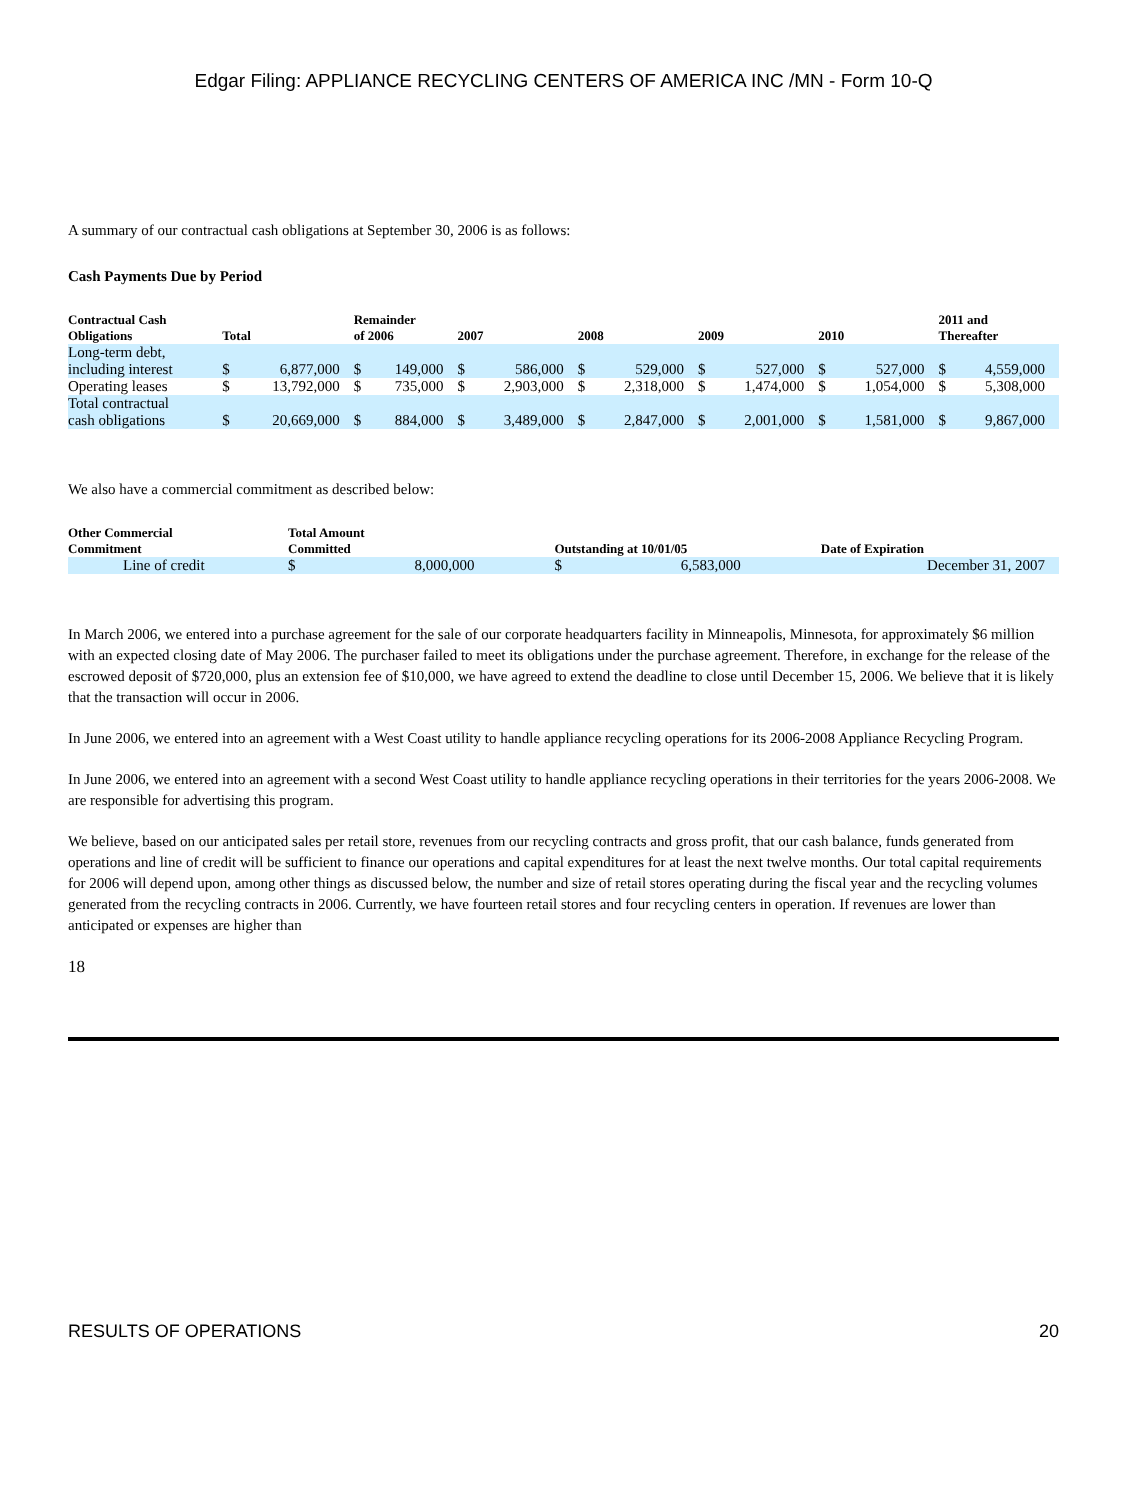Edgar Filing: APPLIANCE RECYCLING CENTERS OF AMERICA INC /MN - Form 10-Q
A summary of our contractual cash obligations at September 30, 2006 is as follows:
Cash Payments Due by Period
| Contractual Cash Obligations | Total | | Remainder of 2006 | | 2007 | | 2008 | | 2009 | | 2010 | | 2011 and Thereafter | |
| --- | --- | --- | --- | --- | --- | --- | --- | --- | --- | --- | --- | --- | --- | --- |
| Long-term debt, including interest | $ | 6,877,000 | $ | 149,000 | $ | 586,000 | $ | 529,000 | $ | 527,000 | $ | 527,000 | $ | 4,559,000 |
| Operating leases | $ | 13,792,000 | $ | 735,000 | $ | 2,903,000 | $ | 2,318,000 | $ | 1,474,000 | $ | 1,054,000 | $ | 5,308,000 |
| Total contractual cash obligations | $ | 20,669,000 | $ | 884,000 | $ | 3,489,000 | $ | 2,847,000 | $ | 2,001,000 | $ | 1,581,000 | $ | 9,867,000 |
We also have a commercial commitment as described below:
| Other Commercial Commitment | Total Amount Committed | | Outstanding at 10/01/05 | | Date of Expiration |
| --- | --- | --- | --- | --- | --- |
| Line of credit | $ | 8,000,000 | $ | 6,583,000 | December 31, 2007 |
In March 2006, we entered into a purchase agreement for the sale of our corporate headquarters facility in Minneapolis, Minnesota, for approximately $6 million with an expected closing date of May 2006. The purchaser failed to meet its obligations under the purchase agreement. Therefore, in exchange for the release of the escrowed deposit of $720,000, plus an extension fee of $10,000, we have agreed to extend the deadline to close until December 15, 2006. We believe that it is likely that the transaction will occur in 2006.
In June 2006, we entered into an agreement with a West Coast utility to handle appliance recycling operations for its 2006-2008 Appliance Recycling Program.
In June 2006, we entered into an agreement with a second West Coast utility to handle appliance recycling operations in their territories for the years 2006-2008. We are responsible for advertising this program.
We believe, based on our anticipated sales per retail store, revenues from our recycling contracts and gross profit, that our cash balance, funds generated from operations and line of credit will be sufficient to finance our operations and capital expenditures for at least the next twelve months. Our total capital requirements for 2006 will depend upon, among other things as discussed below, the number and size of retail stores operating during the fiscal year and the recycling volumes generated from the recycling contracts in 2006. Currently, we have fourteen retail stores and four recycling centers in operation. If revenues are lower than anticipated or expenses are higher than
18
RESULTS OF OPERATIONS 20